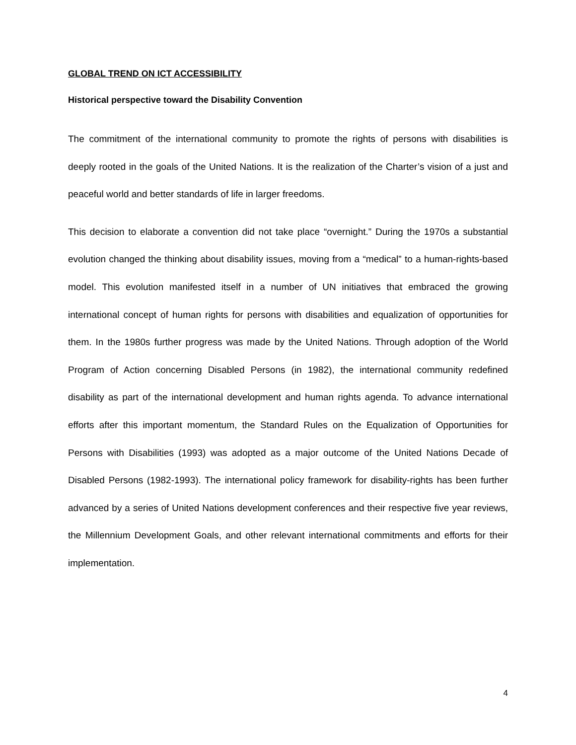GLOBAL TREND ON ICT ACCESSIBILITY
Historical perspective toward the Disability Convention
The commitment of the international community to promote the rights of persons with disabilities is deeply rooted in the goals of the United Nations. It is the realization of the Charter’s vision of a just and peaceful world and better standards of life in larger freedoms.
This decision to elaborate a convention did not take place “overnight.” During the 1970s a substantial evolution changed the thinking about disability issues, moving from a “medical” to a human-rights-based model. This evolution manifested itself in a number of UN initiatives that embraced the growing international concept of human rights for persons with disabilities and equalization of opportunities for them. In the 1980s further progress was made by the United Nations. Through adoption of the World Program of Action concerning Disabled Persons (in 1982), the international community redefined disability as part of the international development and human rights agenda. To advance international efforts after this important momentum, the Standard Rules on the Equalization of Opportunities for Persons with Disabilities (1993) was adopted as a major outcome of the United Nations Decade of Disabled Persons (1982-1993). The international policy framework for disability-rights has been further advanced by a series of United Nations development conferences and their respective five year reviews, the Millennium Development Goals, and other relevant international commitments and efforts for their implementation.
4